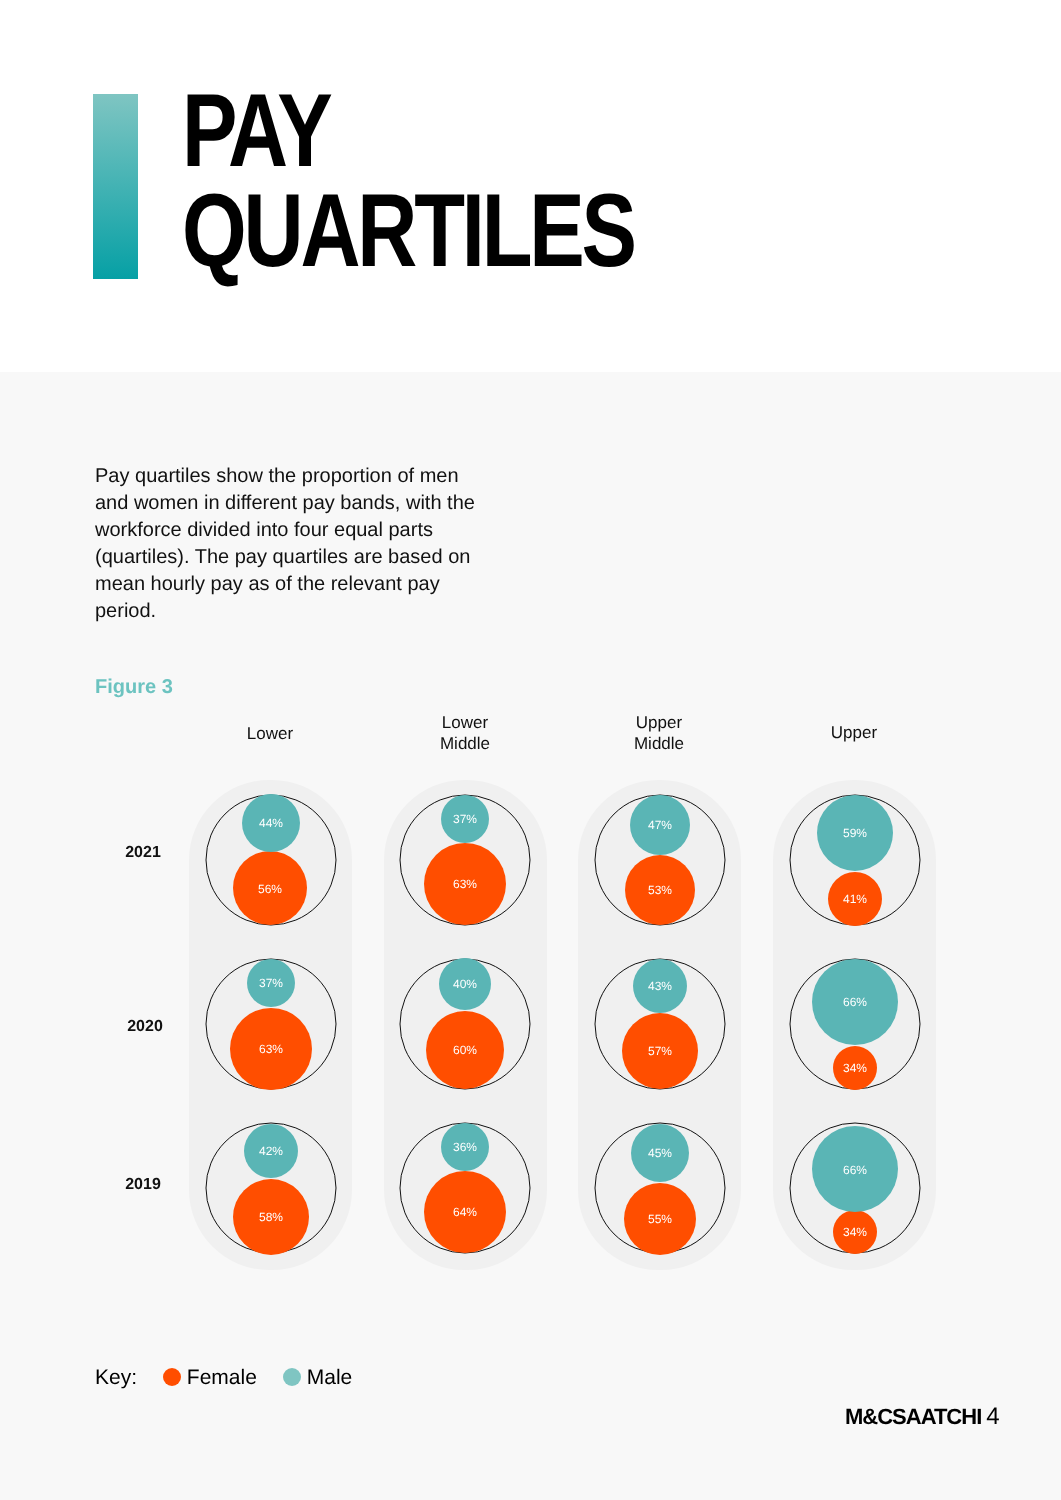PAY
QUARTILES
Pay quartiles show the proportion of men and women in different pay bands, with the workforce divided into four equal parts (quartiles). The pay quartiles are based on mean hourly pay as of the relevant pay period.
Figure 3
Lower
Lower
Middle
Upper
Middle
Upper
2021
2020
2019
44%
37%
47%
59%
56%
63%
53%
41%
37%
40%
43%
66%
63%
60%
57%
34%
42%
36%
45%
66%
58%
64%
55%
34%
Key: Female Male
M&CSAATCHI 4